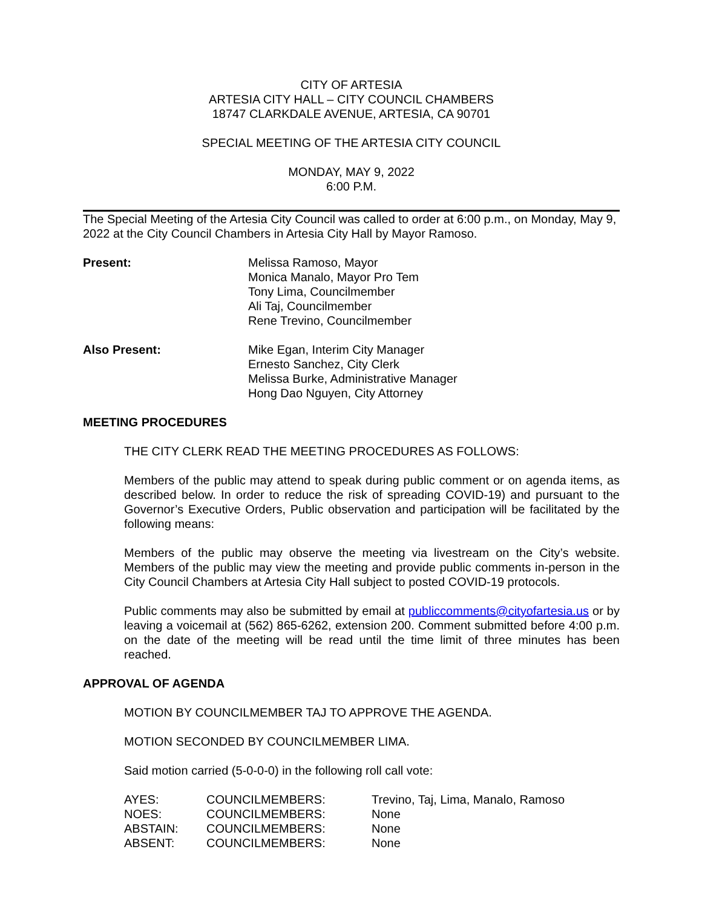CITY OF ARTESIA
ARTESIA CITY HALL – CITY COUNCIL CHAMBERS
18747 CLARKDALE AVENUE, ARTESIA, CA 90701
SPECIAL MEETING OF THE ARTESIA CITY COUNCIL
MONDAY, MAY 9, 2022
6:00 P.M.
The Special Meeting of the Artesia City Council was called to order at 6:00 p.m., on Monday, May 9, 2022 at the City Council Chambers in Artesia City Hall by Mayor Ramoso.
| Present: | Melissa Ramoso, Mayor Monica Manalo, Mayor Pro Tem Tony Lima, Councilmember Ali Taj, Councilmember Rene Trevino, Councilmember |
| Also Present: | Mike Egan, Interim City Manager Ernesto Sanchez, City Clerk Melissa Burke, Administrative Manager Hong Dao Nguyen, City Attorney |
MEETING PROCEDURES
THE CITY CLERK READ THE MEETING PROCEDURES AS FOLLOWS:
Members of the public may attend to speak during public comment or on agenda items, as described below. In order to reduce the risk of spreading COVID-19) and pursuant to the Governor’s Executive Orders, Public observation and participation will be facilitated by the following means:
Members of the public may observe the meeting via livestream on the City’s website. Members of the public may view the meeting and provide public comments in-person in the City Council Chambers at Artesia City Hall subject to posted COVID-19 protocols.
Public comments may also be submitted by email at publiccomments@cityofartesia.us or by leaving a voicemail at (562) 865-6262, extension 200. Comment submitted before 4:00 p.m. on the date of the meeting will be read until the time limit of three minutes has been reached.
APPROVAL OF AGENDA
MOTION BY COUNCILMEMBER TAJ TO APPROVE THE AGENDA.
MOTION SECONDED BY COUNCILMEMBER LIMA.
Said motion carried (5-0-0-0) in the following roll call vote:
| AYES: | COUNCILMEMBERS: | Trevino, Taj, Lima, Manalo, Ramoso |
| NOES: | COUNCILMEMBERS: | None |
| ABSTAIN: | COUNCILMEMBERS: | None |
| ABSENT: | COUNCILMEMBERS: | None |